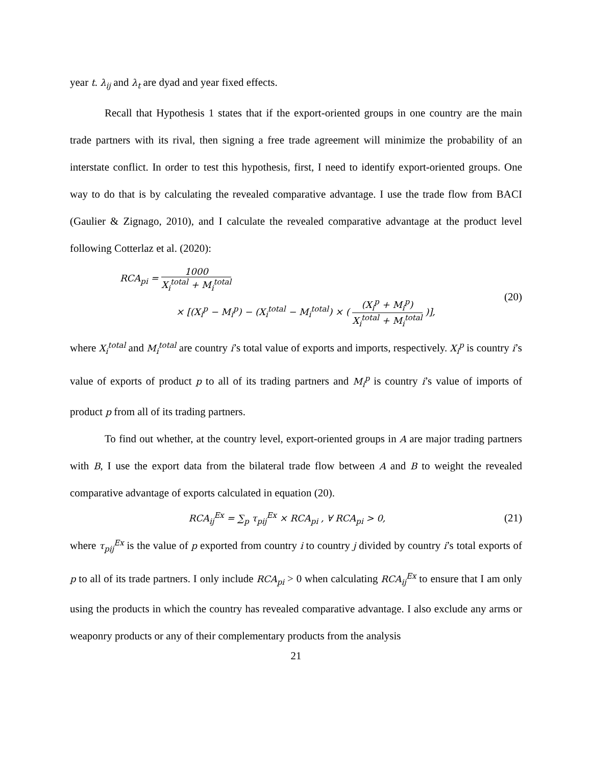year t. λ<sub>ij</sub> and λ<sub>t</sub> are dyad and year fixed effects.
Recall that Hypothesis 1 states that if the export-oriented groups in one country are the main trade partners with its rival, then signing a free trade agreement will minimize the probability of an interstate conflict. In order to test this hypothesis, first, I need to identify export-oriented groups. One way to do that is by calculating the revealed comparative advantage. I use the trade flow from BACI (Gaulier & Zignago, 2010), and I calculate the revealed comparative advantage at the product level following Cotterlaz et al. (2020):
RCA<sub>pi</sub> = 1000 X<sub>i</sub><sup>total</sup> + M<sub>i</sub><sup>total</sup>
× [(X<sub>i</sub><sup>p</sup> − M<sub>i</sub><sup>p</sup>) − (X<sub>i</sub><sup>total</sup> − M<sub>i</sub><sup>total</sup>) × ( (X<sub>i</sub><sup>p</sup> + M<sub>i</sub><sup>p</sup>) X<sub>i</sub><sup>total</sup> + M<sub>i</sub><sup>total</sup> )],
(20)
where X<sub>i</sub><sup>total</sup> and M<sub>i</sub><sup>total</sup> are country i’s total value of exports and imports, respectively. X<sub>i</sub><sup>p</sup> is country i’s value of exports of product p to all of its trading partners and M<sub>i</sub><sup>p</sup> is country i’s value of imports of product p from all of its trading partners.
To find out whether, at the country level, export-oriented groups in A are major trading partners with B, I use the export data from the bilateral trade flow between A and B to weight the revealed comparative advantage of exports calculated in equation (20).
RCA<sub>ij</sub><sup>Ex</sup> = ∑<sub>p</sub> τ<sub>pij</sub><sup>Ex</sup> × RCA<sub>pi</sub> , ∀ RCA<sub>pi</sub> > 0,
(21)
where τ<sub>pij</sub><sup>Ex</sup> is the value of p exported from country i to country j divided by country i’s total exports of p to all of its trade partners. I only include RCA<sub>pi</sub> > 0 when calculating RCA<sub>ij</sub><sup>Ex</sup> to ensure that I am only using the products in which the country has revealed comparative advantage. I also exclude any arms or weaponry products or any of their complementary products from the analysis
21